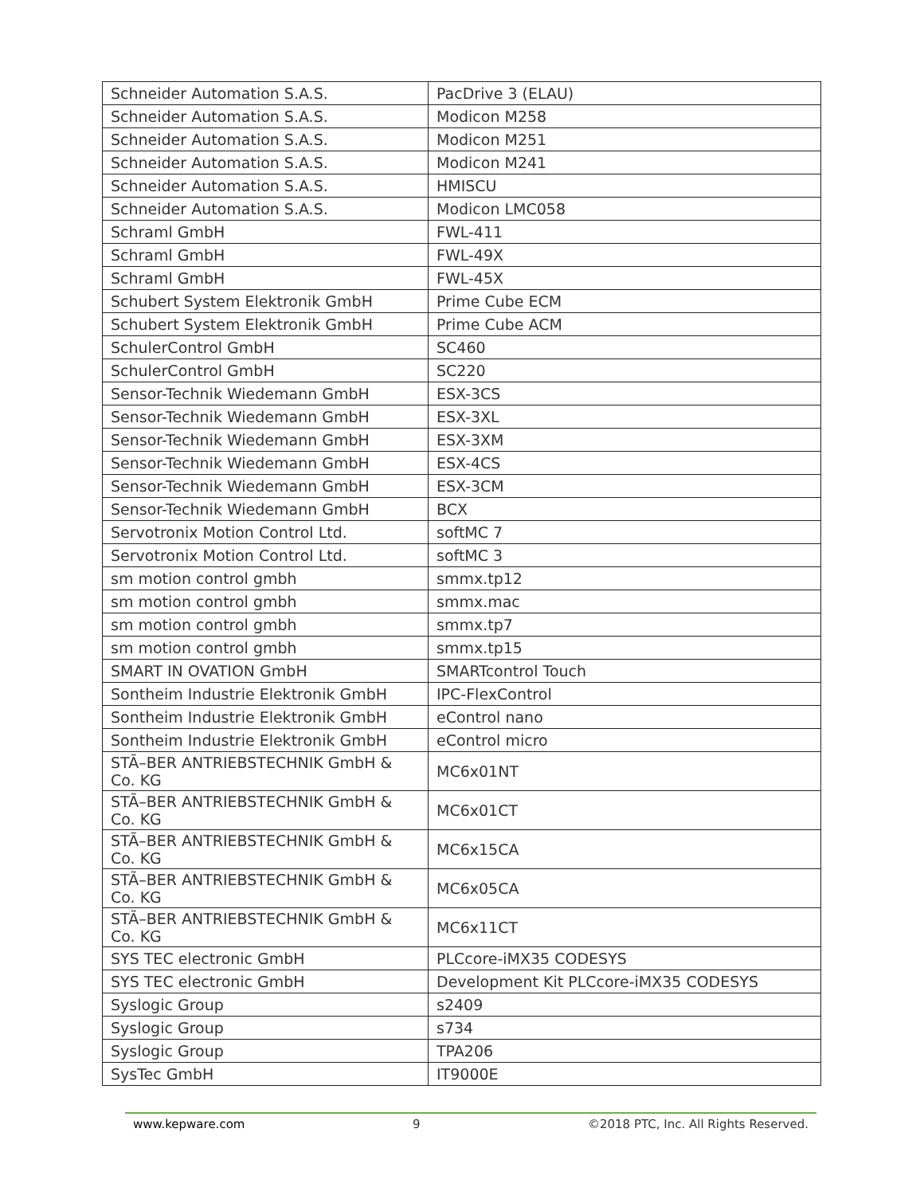| Schneider Automation S.A.S. | PacDrive 3 (ELAU) |
| Schneider Automation S.A.S. | Modicon M258 |
| Schneider Automation S.A.S. | Modicon M251 |
| Schneider Automation S.A.S. | Modicon M241 |
| Schneider Automation S.A.S. | HMISCU |
| Schneider Automation S.A.S. | Modicon LMC058 |
| Schraml GmbH | FWL-411 |
| Schraml GmbH | FWL-49X |
| Schraml GmbH | FWL-45X |
| Schubert System Elektronik GmbH | Prime Cube ECM |
| Schubert System Elektronik GmbH | Prime Cube ACM |
| SchulerControl GmbH | SC460 |
| SchulerControl GmbH | SC220 |
| Sensor-Technik Wiedemann GmbH | ESX-3CS |
| Sensor-Technik Wiedemann GmbH | ESX-3XL |
| Sensor-Technik Wiedemann GmbH | ESX-3XM |
| Sensor-Technik Wiedemann GmbH | ESX-4CS |
| Sensor-Technik Wiedemann GmbH | ESX-3CM |
| Sensor-Technik Wiedemann GmbH | BCX |
| Servotronix Motion Control Ltd. | softMC 7 |
| Servotronix Motion Control Ltd. | softMC 3 |
| sm motion control gmbh | smmx.tp12 |
| sm motion control gmbh | smmx.mac |
| sm motion control gmbh | smmx.tp7 |
| sm motion control gmbh | smmx.tp15 |
| SMART IN OVATION GmbH | SMARTcontrol Touch |
| Sontheim Industrie Elektronik GmbH | IPC-FlexControl |
| Sontheim Industrie Elektronik GmbH | eControl nano |
| Sontheim Industrie Elektronik GmbH | eControl micro |
| STÃ–BER ANTRIEBSTECHNIK GmbH & Co. KG | MC6x01NT |
| STÃ–BER ANTRIEBSTECHNIK GmbH & Co. KG | MC6x01CT |
| STÃ–BER ANTRIEBSTECHNIK GmbH & Co. KG | MC6x15CA |
| STÃ–BER ANTRIEBSTECHNIK GmbH & Co. KG | MC6x05CA |
| STÃ–BER ANTRIEBSTECHNIK GmbH & Co. KG | MC6x11CT |
| SYS TEC electronic GmbH | PLCcore-iMX35 CODESYS |
| SYS TEC electronic GmbH | Development Kit PLCcore-iMX35 CODESYS |
| Syslogic Group | s2409 |
| Syslogic Group | s734 |
| Syslogic Group | TPA206 |
| SysTec GmbH | IT9000E |
www.kepware.com 9 ©2018 PTC, Inc. All Rights Reserved.